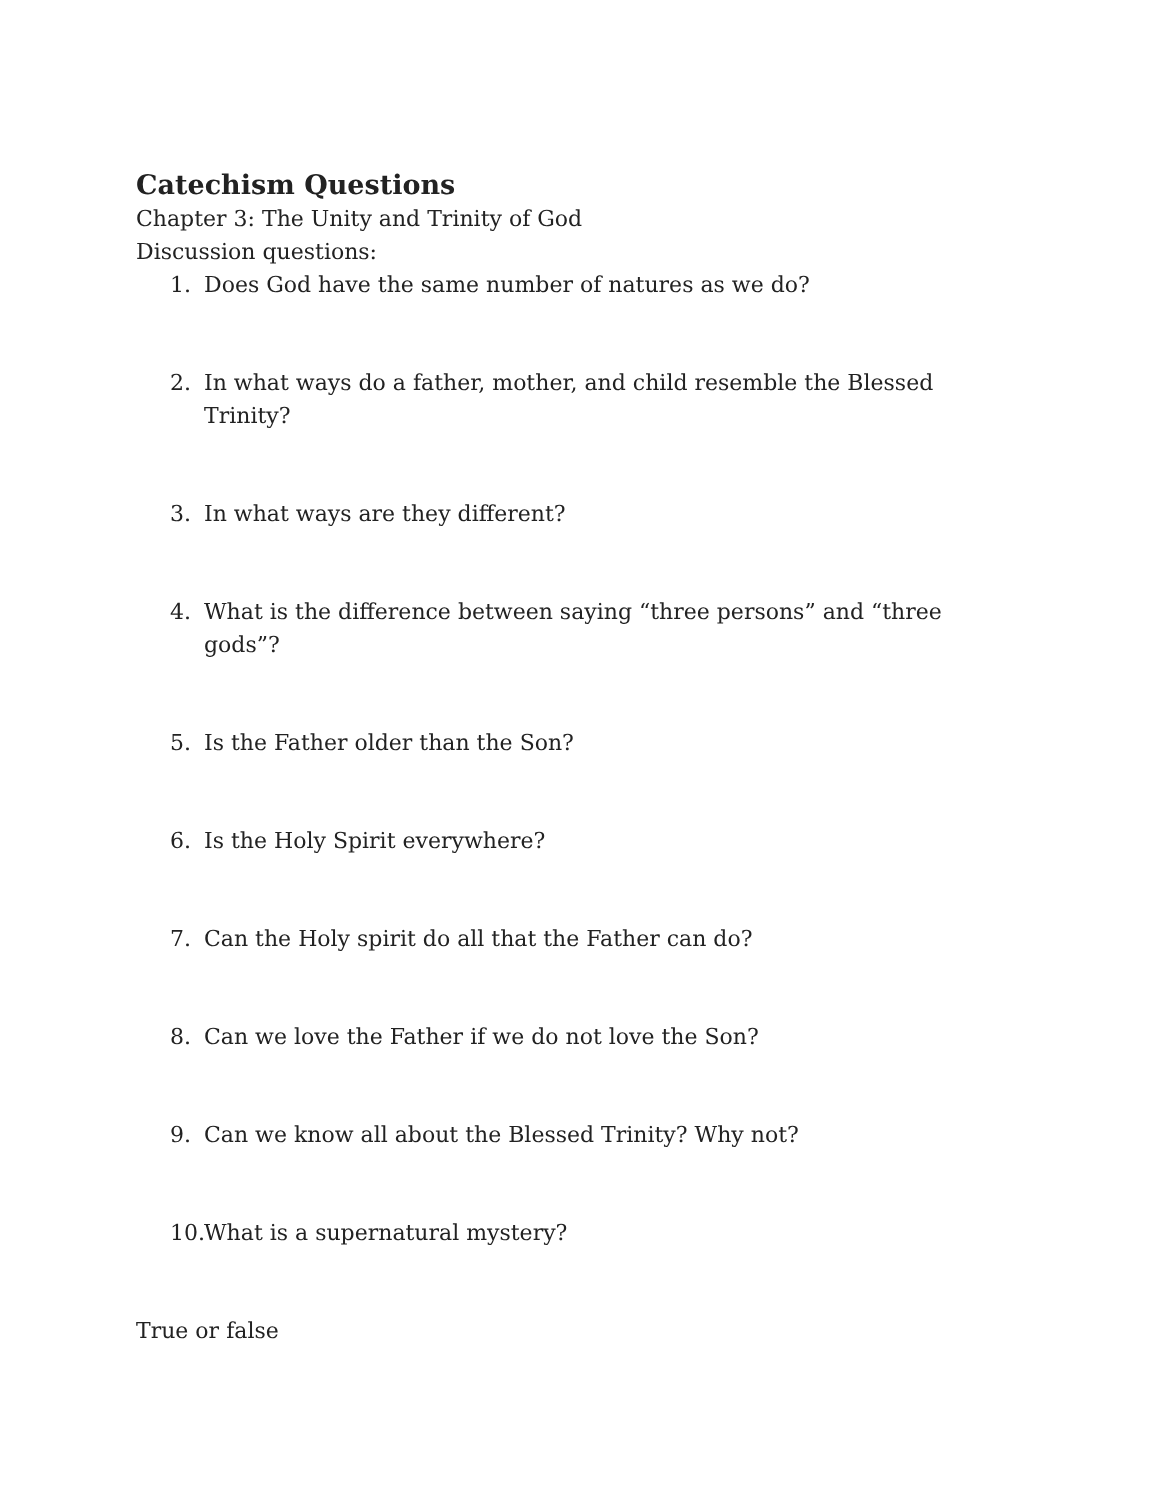Catechism Questions
Chapter 3: The Unity and Trinity of God
Discussion questions:
1. Does God have the same number of natures as we do?
2. In what ways do a father, mother, and child resemble the Blessed Trinity?
3. In what ways are they different?
4. What is the difference between saying “three persons” and “three gods”?
5. Is the Father older than the Son?
6. Is the Holy Spirit everywhere?
7. Can the Holy spirit do all that the Father can do?
8. Can we love the Father if we do not love the Son?
9. Can we know all about the Blessed Trinity? Why not?
10. What is a supernatural mystery?
True or false